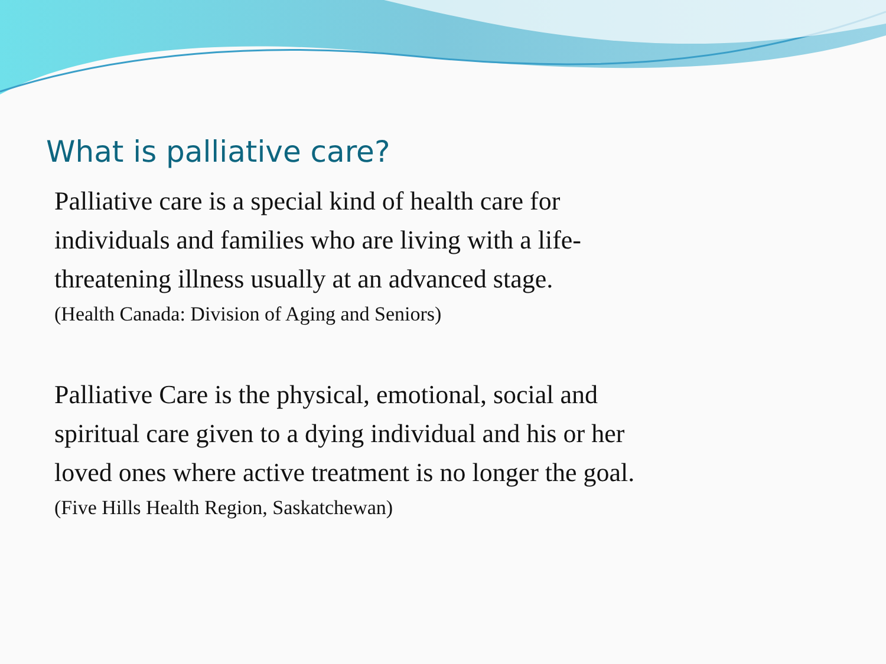What is palliative care?
Palliative care is a special kind of health care for
individuals and families who are living with a life-
threatening illness usually at an advanced stage.
(Health Canada: Division of Aging and Seniors)
Palliative Care is the physical, emotional, social and
spiritual care given to a dying individual and his or her
loved ones where active treatment is no longer the goal.
(Five Hills Health Region, Saskatchewan)